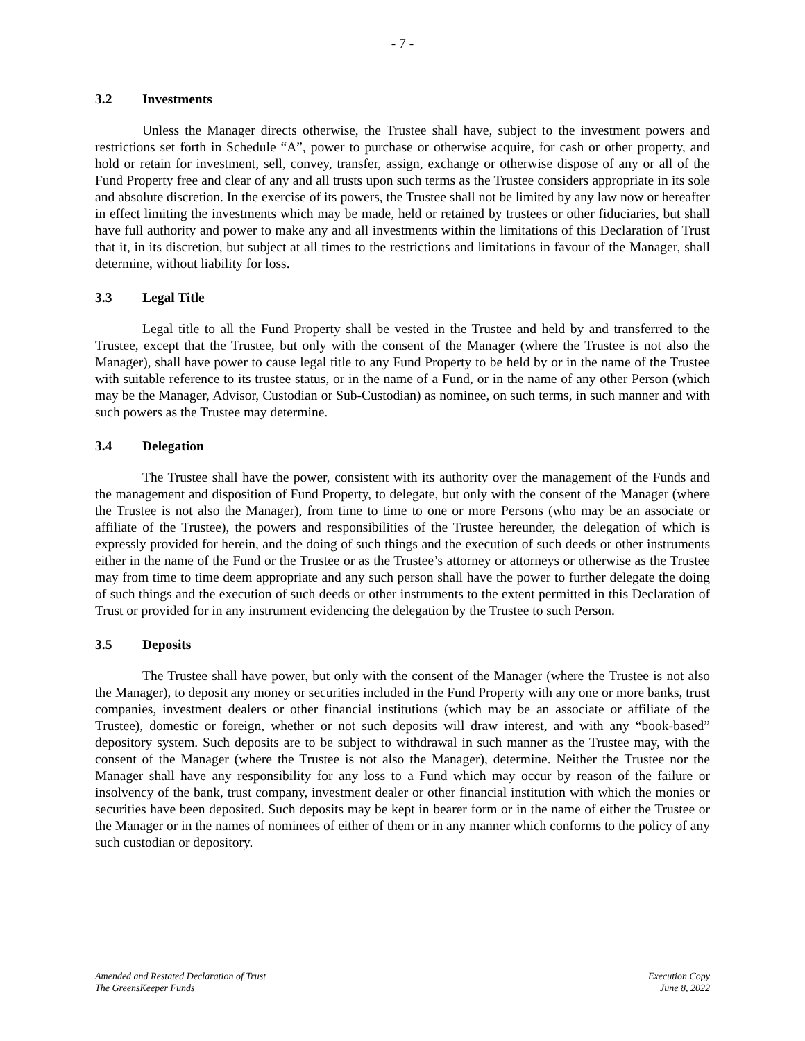- 7 -
3.2 Investments
Unless the Manager directs otherwise, the Trustee shall have, subject to the investment powers and restrictions set forth in Schedule “A”, power to purchase or otherwise acquire, for cash or other property, and hold or retain for investment, sell, convey, transfer, assign, exchange or otherwise dispose of any or all of the Fund Property free and clear of any and all trusts upon such terms as the Trustee considers appropriate in its sole and absolute discretion. In the exercise of its powers, the Trustee shall not be limited by any law now or hereafter in effect limiting the investments which may be made, held or retained by trustees or other fiduciaries, but shall have full authority and power to make any and all investments within the limitations of this Declaration of Trust that it, in its discretion, but subject at all times to the restrictions and limitations in favour of the Manager, shall determine, without liability for loss.
3.3 Legal Title
Legal title to all the Fund Property shall be vested in the Trustee and held by and transferred to the Trustee, except that the Trustee, but only with the consent of the Manager (where the Trustee is not also the Manager), shall have power to cause legal title to any Fund Property to be held by or in the name of the Trustee with suitable reference to its trustee status, or in the name of a Fund, or in the name of any other Person (which may be the Manager, Advisor, Custodian or Sub-Custodian) as nominee, on such terms, in such manner and with such powers as the Trustee may determine.
3.4 Delegation
The Trustee shall have the power, consistent with its authority over the management of the Funds and the management and disposition of Fund Property, to delegate, but only with the consent of the Manager (where the Trustee is not also the Manager), from time to time to one or more Persons (who may be an associate or affiliate of the Trustee), the powers and responsibilities of the Trustee hereunder, the delegation of which is expressly provided for herein, and the doing of such things and the execution of such deeds or other instruments either in the name of the Fund or the Trustee or as the Trustee’s attorney or attorneys or otherwise as the Trustee may from time to time deem appropriate and any such person shall have the power to further delegate the doing of such things and the execution of such deeds or other instruments to the extent permitted in this Declaration of Trust or provided for in any instrument evidencing the delegation by the Trustee to such Person.
3.5 Deposits
The Trustee shall have power, but only with the consent of the Manager (where the Trustee is not also the Manager), to deposit any money or securities included in the Fund Property with any one or more banks, trust companies, investment dealers or other financial institutions (which may be an associate or affiliate of the Trustee), domestic or foreign, whether or not such deposits will draw interest, and with any “book-based” depository system. Such deposits are to be subject to withdrawal in such manner as the Trustee may, with the consent of the Manager (where the Trustee is not also the Manager), determine. Neither the Trustee nor the Manager shall have any responsibility for any loss to a Fund which may occur by reason of the failure or insolvency of the bank, trust company, investment dealer or other financial institution with which the monies or securities have been deposited. Such deposits may be kept in bearer form or in the name of either the Trustee or the Manager or in the names of nominees of either of them or in any manner which conforms to the policy of any such custodian or depository.
Amended and Restated Declaration of Trust
The GreensKeeper Funds
Execution Copy
June 8, 2022